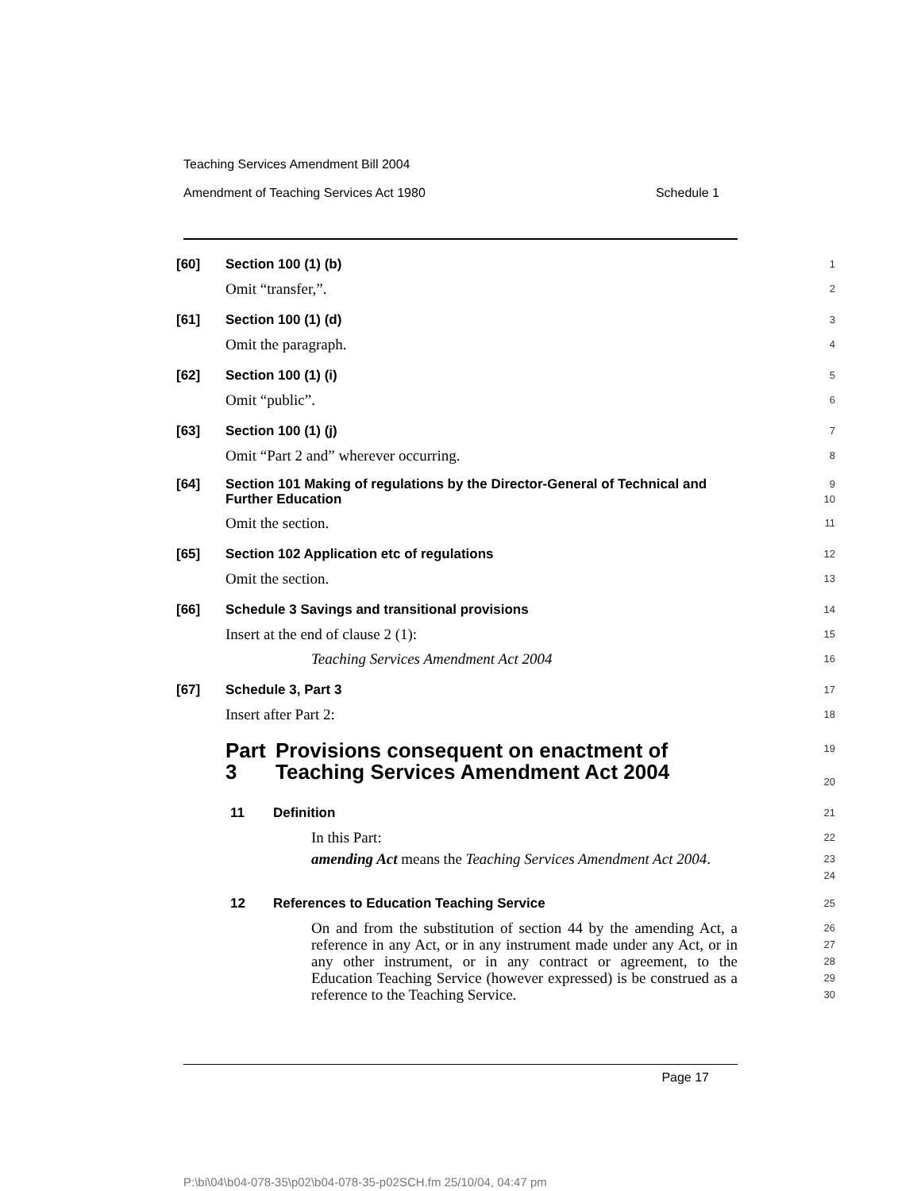Teaching Services Amendment Bill 2004
Amendment of Teaching Services Act 1980 Schedule 1
[60] Section 100 (1) (b)
1
Omit “transfer,”.
2
[61] Section 100 (1) (d)
3
Omit the paragraph.
4
[62] Section 100 (1) (i)
5
Omit “public”.
6
[63] Section 100 (1) (j)
7
Omit “Part 2 and” wherever occurring.
8
[64] Section 101 Making of regulations by the Director-General of Technical and Further Education
9
10
Omit the section.
11
[65] Section 102 Application etc of regulations
12
Omit the section.
13
[66] Schedule 3 Savings and transitional provisions
14
Insert at the end of clause 2 (1):
15
Teaching Services Amendment Act 2004
16
[67] Schedule 3, Part 3
17
Insert after Part 2:
18
Part 3 Provisions consequent on enactment of Teaching Services Amendment Act 2004
19
20
11 Definition
21
In this Part:
22
amending Act means the Teaching Services Amendment Act 2004.
23
24
12 References to Education Teaching Service
25
On and from the substitution of section 44 by the amending Act, a reference in any Act, or in any instrument made under any Act, or in any other instrument, or in any contract or agreement, to the Education Teaching Service (however expressed) is be construed as a reference to the Teaching Service.
26
27
28
29
30
Page 17
P:\bi\04\b04-078-35\p02\b04-078-35-p02SCH.fm 25/10/04, 04:47 pm